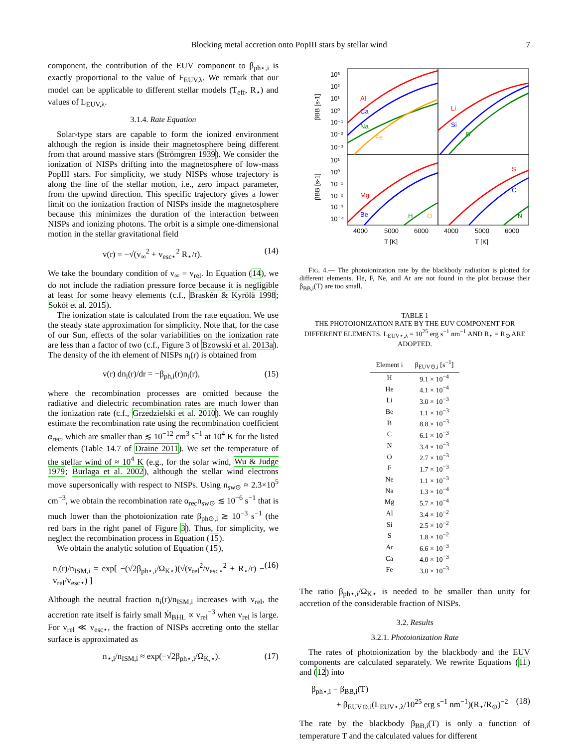Blocking metal accretion onto PopIII stars by stellar wind 7
component, the contribution of the EUV component to β<sub>ph⋆,i</sub> is exactly proportional to the value of F<sub>EUV,λ</sub>. We remark that our model can be applicable to different stellar models (T<sub>eff</sub>, R<sub>⋆</sub>) and values of L<sub>EUV,λ</sub>.
3.1.4. Rate Equation
Solar-type stars are capable to form the ionized environment although the region is inside their magnetosphere being different from that around massive stars (Strömgren 1939). We consider the ionization of NISPs drifting into the magnetosphere of low-mass PopIII stars. For simplicity, we study NISPs whose trajectory is along the line of the stellar motion, i.e., zero impact parameter, from the upwind direction. This specific trajectory gives a lower limit on the ionization fraction of NISPs inside the magnetosphere because this minimizes the duration of the interaction between NISPs and ionizing photons. The orbit is a simple one-dimensional motion in the stellar gravitational field
v(r) = −√(v<sub>∞</sub><sup>2</sup> + v<sub>esc⋆</sub><sup>2</sup> R<sub>⋆</sub>/r). (14)
We take the boundary condition of v<sub>∞</sub> = v<sub>rel</sub>. In Equation (14), we do not include the radiation pressure force because it is negligible at least for some heavy elements (c.f., Braskén & Kyrölä 1998; Sokół et al. 2015).
The ionization state is calculated from the rate equation. We use the steady state approximation for simplicity. Note that, for the case of our Sun, effects of the solar variabilities on the ionization rate are less than a factor of two (c.f., Figure 3 of Bzowski et al. 2013a). The density of the ith element of NISPs n<sub>i</sub>(r) is obtained from
v(r) dn<sub>i</sub>(r)/dr = −β<sub>ph,i</sub>(r)n<sub>i</sub>(r), (15)
where the recombination processes are omitted because the radiative and dielectric recombination rates are much lower than the ionization rate (c.f., Grzedzielski et al. 2010). We can roughly estimate the recombination rate using the recombination coefficient α<sub>rec</sub>, which are smaller than ≲ 10<sup>−12</sup> cm<sup>3</sup> s<sup>−1</sup> at 10<sup>4</sup> K for the listed elements (Table 14.7 of Draine 2011). We set the temperature of the stellar wind of ≈ 10<sup>4</sup> K (e.g., for the solar wind, Wu & Judge 1979; Burlaga et al. 2002), although the stellar wind electrons move supersonically with respect to NISPs. Using n<sub>sw⊙</sub> ≈ 2.3×10<sup>5</sup> cm<sup>−3</sup>, we obtain the recombination rate α<sub>rec</sub>n<sub>sw⊙</sub> ≲ 10<sup>−6</sup> s<sup>−1</sup> that is much lower than the photoionization rate β<sub>ph⊙,i</sub> ≳ 10<sup>−3</sup> s<sup>−1</sup> (the red bars in the right panel of Figure 3). Thus, for simplicity, we neglect the recombination process in Equation (15).
We obtain the analytic solution of Equation (15),
n<sub>i</sub>(r)/n<sub>ISM,i</sub> = exp[ −(√2β<sub>ph⋆,i</sub>/Ω<sub>K⋆</sub>)(√(v<sub>rel</sub><sup>2</sup>/v<sub>esc⋆</sub><sup>2</sup> + R<sub>⋆</sub>/r) − v<sub>rel</sub>/v<sub>esc⋆</sub>) ] (16)
Although the neutral fraction n<sub>i</sub>(r)/n<sub>ISM,i</sub> increases with v<sub>rel</sub>, the accretion rate itself is fairly small Ṁ<sub>BHL</sub> ∝ v<sub>rel</sub><sup>−3</sup> when v<sub>rel</sub> is large. For v<sub>rel</sub> ≪ v<sub>esc⋆</sub>, the fraction of NISPs accreting onto the stellar surface is approximated as
n<sub>⋆,i</sub>/n<sub>ISM,i</sub> ≈ exp(−√2β<sub>ph⋆,i</sub>/Ω<sub>K,⋆</sub>). (17)
βBB [s-1]
βBB [s-1]
10³
10²
10¹
10⁰
10⁻¹
10⁻²
10⁻³
10¹
10⁰
10⁻¹
10⁻²
10⁻³
10⁻⁴
Al
Ca
Na
Fe
Li
Si
B
Mg
Be
H
O
S
C
N
4000
5000
6000
4000
5000
6000
T [K]
T [K]
FIG. 4.— The photoionization rate by the blackbody radiation is plotted for different elements. He, F, Ne, and Ar are not found in the plot because their β<sub>BB,i</sub>(T) are too small.
TABLE 1
THE PHOTOIONIZATION RATE BY THE EUV COMPONENT FOR DIFFERENT ELEMENTS. L<sub>EUV⋆,λ</sub> = 10<sup>25</sup> erg s<sup>−1</sup> nm<sup>−1</sup> AND R<sub>⋆</sub> = R<sub>⊙</sub> ARE ADOPTED.
| Element i | β<sub>EUV⊙,i</sub> [s<sup>−1</sup>] |
| --- | --- |
| H | 9.1 × 10<sup>−4</sup> |
| He | 4.1 × 10<sup>−4</sup> |
| Li | 3.0 × 10<sup>−3</sup> |
| Be | 1.1 × 10<sup>−3</sup> |
| B | 8.8 × 10<sup>−3</sup> |
| C | 6.1 × 10<sup>−3</sup> |
| N | 3.4 × 10<sup>−3</sup> |
| O | 2.7 × 10<sup>−3</sup> |
| F | 1.7 × 10<sup>−3</sup> |
| Ne | 1.1 × 10<sup>−3</sup> |
| Na | 1.3 × 10<sup>−4</sup> |
| Mg | 5.7 × 10<sup>−4</sup> |
| Al | 3.4 × 10<sup>−2</sup> |
| Si | 2.5 × 10<sup>−2</sup> |
| S | 1.8 × 10<sup>−2</sup> |
| Ar | 6.6 × 10<sup>−3</sup> |
| Ca | 4.0 × 10<sup>−3</sup> |
| Fe | 3.0 × 10<sup>−3</sup> |
The ratio β<sub>ph⋆,i</sub>/Ω<sub>K⋆</sub> is needed to be smaller than unity for accretion of the considerable fraction of NISPs.
3.2. Results
3.2.1. Photoionization Rate
The rates of photoionization by the blackbody and the EUV components are calculated separately. We rewrite Equations (11) and (12) into
β<sub>ph⋆,i</sub> = β<sub>BB,i</sub>(T)
+ β<sub>EUV⊙,i</sub>(L<sub>EUV⋆,λ</sub>/10<sup>25</sup> erg s<sup>−1</sup> nm<sup>−1</sup>)(R<sub>⋆</sub>/R<sub>⊙</sub>)<sup>−2</sup> (18)
The rate by the blackbody β<sub>BB,i</sub>(T) is only a function of temperature T and the calculated values for different